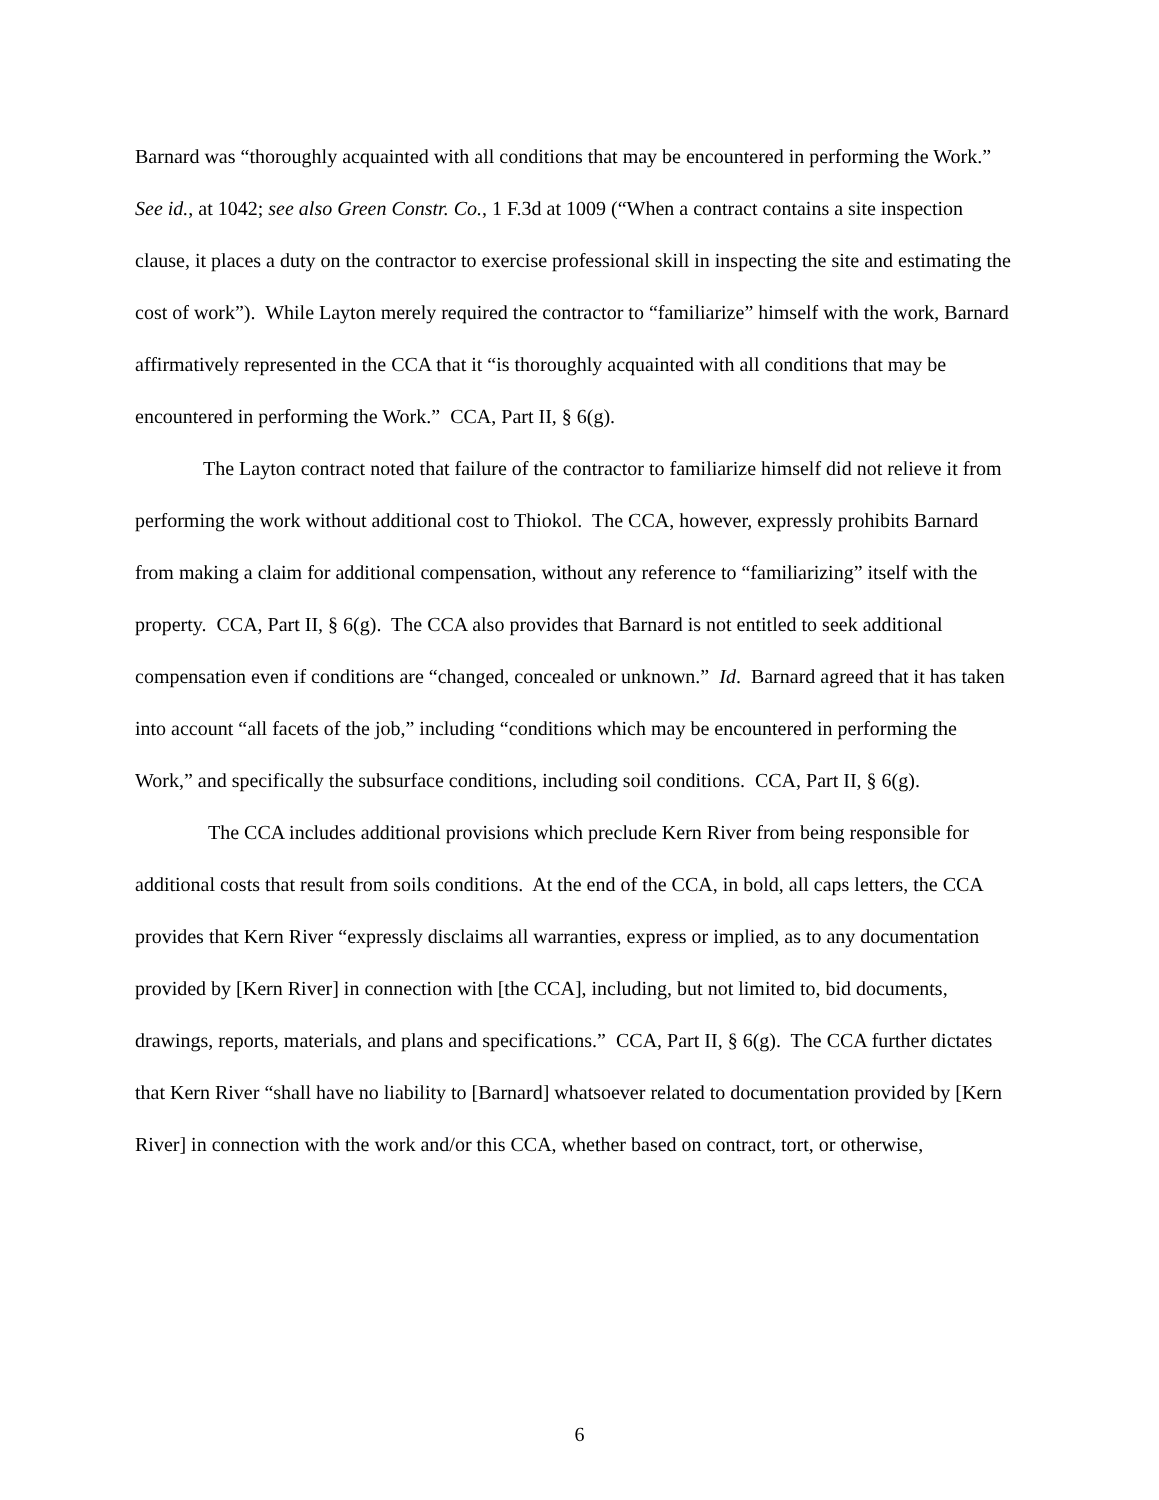Barnard was “thoroughly acquainted with all conditions that may be encountered in performing the Work.” See id., at 1042; see also Green Constr. Co., 1 F.3d at 1009 (“When a contract contains a site inspection clause, it places a duty on the contractor to exercise professional skill in inspecting the site and estimating the cost of work”). While Layton merely required the contractor to “familiarize” himself with the work, Barnard affirmatively represented in the CCA that it “is thoroughly acquainted with all conditions that may be encountered in performing the Work.” CCA, Part II, § 6(g).
The Layton contract noted that failure of the contractor to familiarize himself did not relieve it from performing the work without additional cost to Thiokol. The CCA, however, expressly prohibits Barnard from making a claim for additional compensation, without any reference to “familiarizing” itself with the property. CCA, Part II, § 6(g). The CCA also provides that Barnard is not entitled to seek additional compensation even if conditions are “changed, concealed or unknown.” Id. Barnard agreed that it has taken into account “all facets of the job,” including “conditions which may be encountered in performing the Work,” and specifically the subsurface conditions, including soil conditions. CCA, Part II, § 6(g).
The CCA includes additional provisions which preclude Kern River from being responsible for additional costs that result from soils conditions. At the end of the CCA, in bold, all caps letters, the CCA provides that Kern River “expressly disclaims all warranties, express or implied, as to any documentation provided by [Kern River] in connection with [the CCA], including, but not limited to, bid documents, drawings, reports, materials, and plans and specifications.” CCA, Part II, § 6(g). The CCA further dictates that Kern River “shall have no liability to [Barnard] whatsoever related to documentation provided by [Kern River] in connection with the work and/or this CCA, whether based on contract, tort, or otherwise,
6